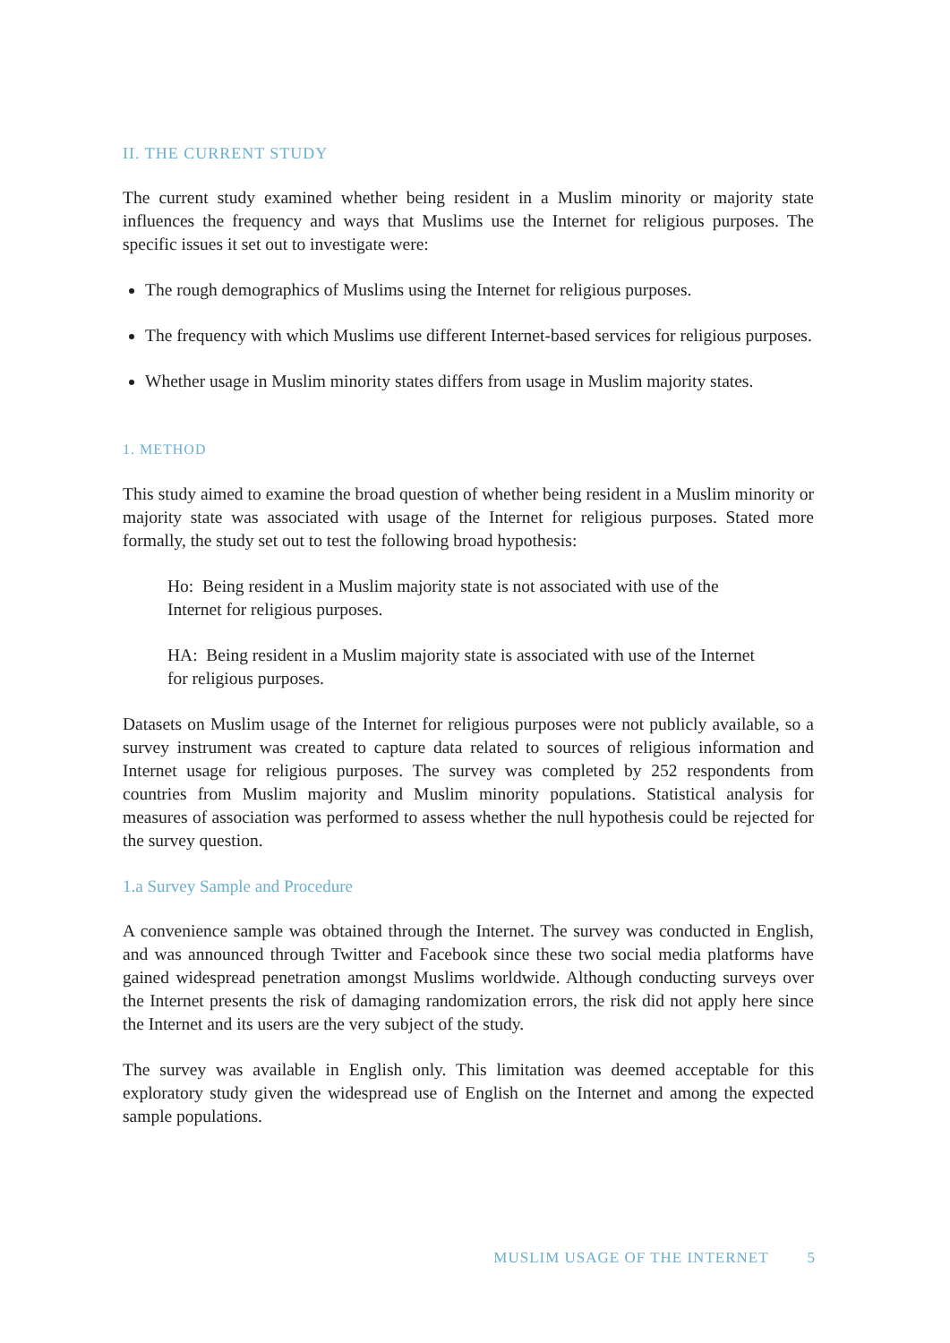II. THE CURRENT STUDY
The current study examined whether being resident in a Muslim minority or majority state influences the frequency and ways that Muslims use the Internet for religious purposes. The specific issues it set out to investigate were:
The rough demographics of Muslims using the Internet for religious purposes.
The frequency with which Muslims use different Internet-based services for religious purposes.
Whether usage in Muslim minority states differs from usage in Muslim majority states.
1. METHOD
This study aimed to examine the broad question of whether being resident in a Muslim minority or majority state was associated with usage of the Internet for religious purposes. Stated more formally, the study set out to test the following broad hypothesis:
Ho: Being resident in a Muslim majority state is not associated with use of the Internet for religious purposes.
HA: Being resident in a Muslim majority state is associated with use of the Internet for religious purposes.
Datasets on Muslim usage of the Internet for religious purposes were not publicly available, so a survey instrument was created to capture data related to sources of religious information and Internet usage for religious purposes. The survey was completed by 252 respondents from countries from Muslim majority and Muslim minority populations. Statistical analysis for measures of association was performed to assess whether the null hypothesis could be rejected for the survey question.
1.a Survey Sample and Procedure
A convenience sample was obtained through the Internet. The survey was conducted in English, and was announced through Twitter and Facebook since these two social media platforms have gained widespread penetration amongst Muslims worldwide. Although conducting surveys over the Internet presents the risk of damaging randomization errors, the risk did not apply here since the Internet and its users are the very subject of the study.
The survey was available in English only. This limitation was deemed acceptable for this exploratory study given the widespread use of English on the Internet and among the expected sample populations.
MUSLIM USAGE OF THE INTERNET 5